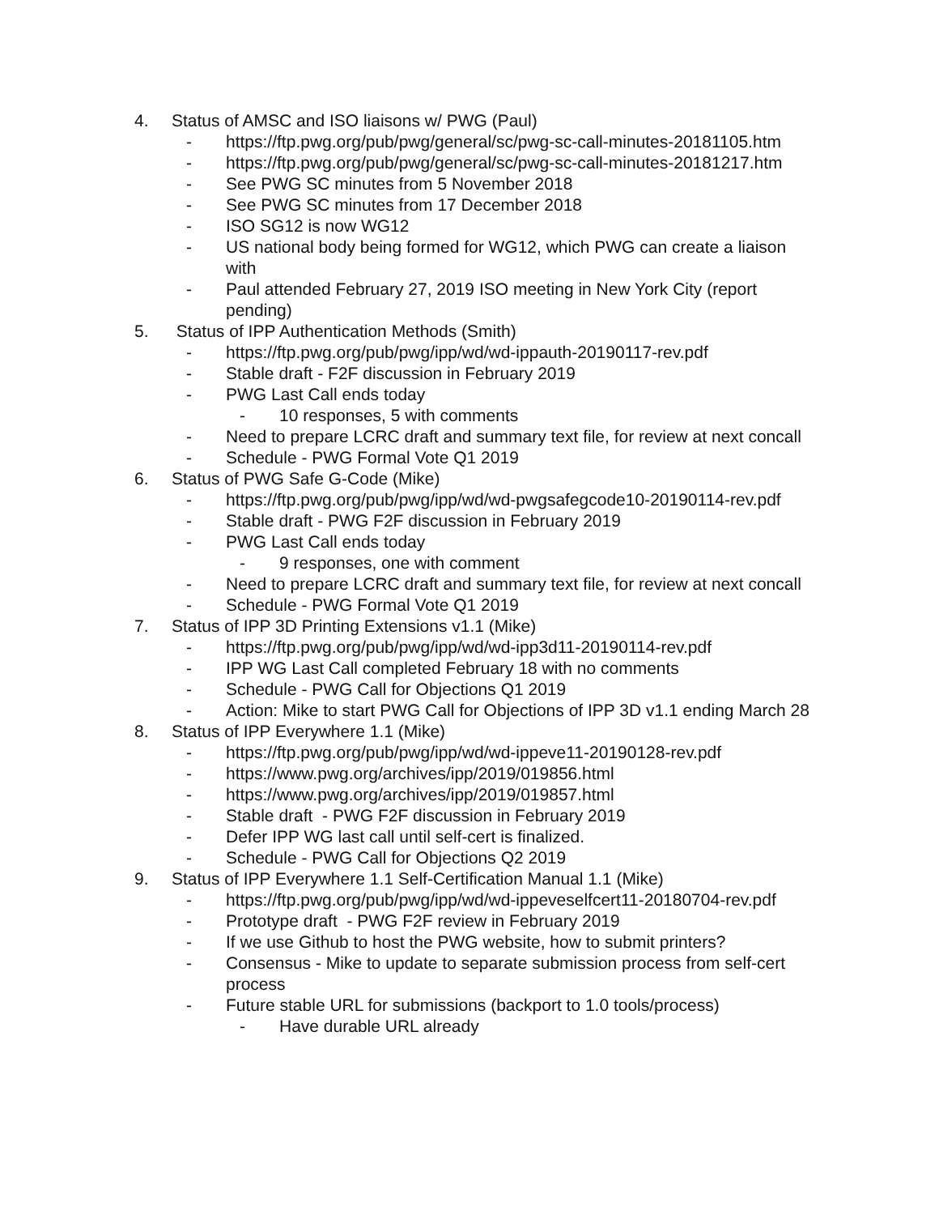4. Status of AMSC and ISO liaisons w/ PWG (Paul)
- https://ftp.pwg.org/pub/pwg/general/sc/pwg-sc-call-minutes-20181105.htm
- https://ftp.pwg.org/pub/pwg/general/sc/pwg-sc-call-minutes-20181217.htm
- See PWG SC minutes from 5 November 2018
- See PWG SC minutes from 17 December 2018
- ISO SG12 is now WG12
- US national body being formed for WG12, which PWG can create a liaison with
- Paul attended February 27, 2019 ISO meeting in New York City (report pending)
5. Status of IPP Authentication Methods (Smith)
- https://ftp.pwg.org/pub/pwg/ipp/wd/wd-ippauth-20190117-rev.pdf
- Stable draft - F2F discussion in February 2019
- PWG Last Call ends today
- 10 responses, 5 with comments
- Need to prepare LCRC draft and summary text file, for review at next concall
- Schedule - PWG Formal Vote Q1 2019
6. Status of PWG Safe G-Code (Mike)
- https://ftp.pwg.org/pub/pwg/ipp/wd/wd-pwgsafegcode10-20190114-rev.pdf
- Stable draft - PWG F2F discussion in February 2019
- PWG Last Call ends today
- 9 responses, one with comment
- Need to prepare LCRC draft and summary text file, for review at next concall
- Schedule - PWG Formal Vote Q1 2019
7. Status of IPP 3D Printing Extensions v1.1 (Mike)
- https://ftp.pwg.org/pub/pwg/ipp/wd/wd-ipp3d11-20190114-rev.pdf
- IPP WG Last Call completed February 18 with no comments
- Schedule - PWG Call for Objections Q1 2019
- Action: Mike to start PWG Call for Objections of IPP 3D v1.1 ending March 28
8. Status of IPP Everywhere 1.1 (Mike)
- https://ftp.pwg.org/pub/pwg/ipp/wd/wd-ippeve11-20190128-rev.pdf
- https://www.pwg.org/archives/ipp/2019/019856.html
- https://www.pwg.org/archives/ipp/2019/019857.html
- Stable draft - PWG F2F discussion in February 2019
- Defer IPP WG last call until self-cert is finalized.
- Schedule - PWG Call for Objections Q2 2019
9. Status of IPP Everywhere 1.1 Self-Certification Manual 1.1 (Mike)
- https://ftp.pwg.org/pub/pwg/ipp/wd/wd-ippeveselfcert11-20180704-rev.pdf
- Prototype draft - PWG F2F review in February 2019
- If we use Github to host the PWG website, how to submit printers?
- Consensus - Mike to update to separate submission process from self-cert process
- Future stable URL for submissions (backport to 1.0 tools/process)
- Have durable URL already